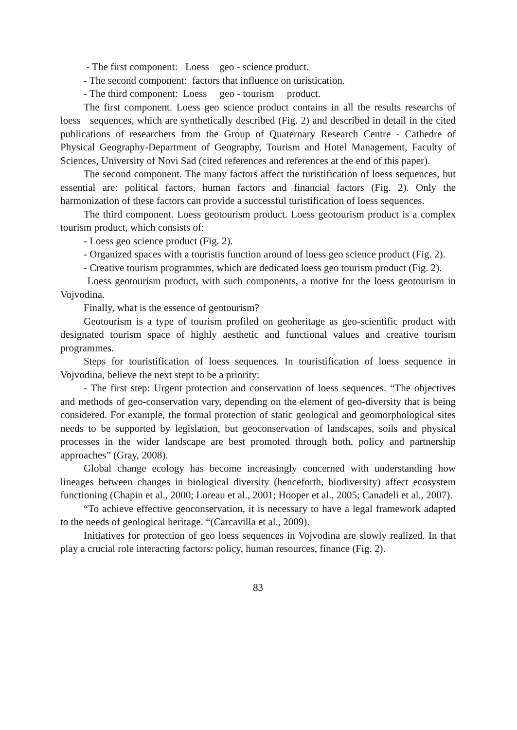- The first component: Loess geo - science product.
- The second component: factors that influence on turistication.
- The third component: Loess geo - tourism product.
The first component. Loess geo science product contains in all the results researchs of loess sequences, which are synthetically described (Fig. 2) and described in detail in the cited publications of researchers from the Group of Quaternary Research Centre - Cathedre of Physical Geography-Department of Geography, Tourism and Hotel Management, Faculty of Sciences, University of Novi Sad (cited references and references at the end of this paper).
The second component. The many factors affect the turistification of loess sequences, but essential are: political factors, human factors and financial factors (Fig. 2). Only the harmonization of these factors can provide a successful turistification of loess sequences.
The third component. Loess geotourism product. Loess geotourism product is a complex tourism product, which consists of:
- Loess geo science product (Fig. 2).
- Organized spaces with a touristis function around of loess geo science product (Fig. 2).
- Creative tourism programmes, which are dedicated loess geo tourism product (Fig. 2).
Loess geotourism product, with such components, a motive for the loess geotourism in Vojvodina.
Finally, what is the essence of geotourism?
Geotourism is a type of tourism profiled on geoheritage as geo-scientific product with designated tourism space of highly aesthetic and functional values and creative tourism programmes.
Steps for touristification of loess sequences. In touristification of loess sequence in Vojvodina, believe the next stept to be a priority:
- The first step: Urgent protection and conservation of loess sequences. “The objectives and methods of geo-conservation vary, depending on the element of geo-diversity that is being considered. For example, the formal protection of static geological and geomorphological sites needs to be supported by legislation, but geoconservation of landscapes, soils and physical processes in the wider landscape are best promoted through both, policy and partnership approaches” (Gray, 2008).
Global change ecology has become increasingly concerned with understanding how lineages between changes in biological diversity (henceforth, biodiversity) affect ecosystem functioning (Chapin et al., 2000; Loreau et al., 2001; Hooper et al., 2005; Canadeli et al., 2007).
“To achieve effective geoconservation, it is necessary to have a legal framework adapted to the needs of geological heritage. “(Carcavilla et al., 2009).
Initiatives for protection of geo loess sequences in Vojvodina are slowly realized. In that play a crucial role interacting factors: policy, human resources, finance (Fig. 2).
83